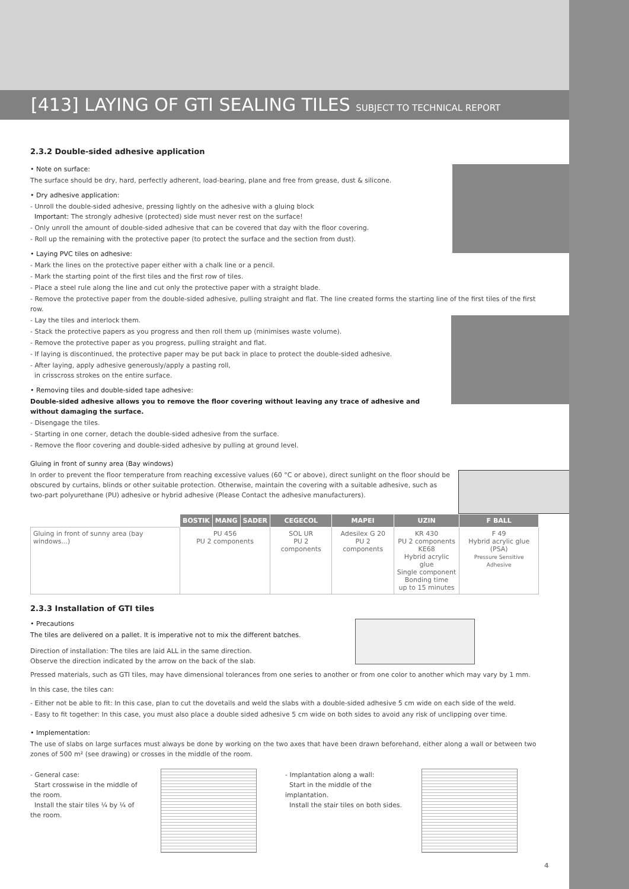[413] LAYING OF GTI SEALING TILES SUBJECT TO TECHNICAL REPORT
2.3.2 Double-sided adhesive application
• Note on surface:
The surface should be dry, hard, perfectly adherent, load-bearing, plane and free from grease, dust & silicone.
• Dry adhesive application:
- Unroll the double-sided adhesive, pressing lightly on the adhesive with a gluing block
Important: The strongly adhesive (protected) side must never rest on the surface!
- Only unroll the amount of double-sided adhesive that can be covered that day with the floor covering.
- Roll up the remaining with the protective paper (to protect the surface and the section from dust).
• Laying PVC tiles on adhesive:
- Mark the lines on the protective paper either with a chalk line or a pencil.
- Mark the starting point of the first tiles and the first row of tiles.
- Place a steel rule along the line and cut only the protective paper with a straight blade.
- Remove the protective paper from the double-sided adhesive, pulling straight and flat. The line created forms the starting line of the first tiles of the first row.
- Lay the tiles and interlock them.
- Stack the protective papers as you progress and then roll them up (minimises waste volume).
- Remove the protective paper as you progress, pulling straight and flat.
- If laying is discontinued, the protective paper may be put back in place to protect the double-sided adhesive.
- After laying, apply adhesive generously/apply a pasting roll,
in crisscross strokes on the entire surface.
• Removing tiles and double-sided tape adhesive:
Double-sided adhesive allows you to remove the floor covering without leaving any trace of adhesive and without damaging the surface.
- Disengage the tiles.
- Starting in one corner, detach the double-sided adhesive from the surface.
- Remove the floor covering and double-sided adhesive by pulling at ground level.
Gluing in front of sunny area (Bay windows)
In order to prevent the floor temperature from reaching excessive values (60 °C or above), direct sunlight on the floor should be obscured by curtains, blinds or other suitable protection. Otherwise, maintain the covering with a suitable adhesive, such as two-part polyurethane (PU) adhesive or hybrid adhesive (Please Contact the adhesive manufacturers).
| | BOSTIK | MANG | SADER | CEGECOL | MAPEI | UZIN | F BALL |
| Gluing in front of sunny area (bay windows...) | PU 456 PU 2 components | | | SOL UR PU 2 components | Adesilex G 20 PU 2 components | KR 430 PU 2 components KE68 Hybrid acrylic glue Single component Bonding time up to 15 minutes | F 49 Hybrid acrylic glue (PSA) Pressure Sensitive Adhesive |
2.3.3 Installation of GTI tiles
• Precautions
The tiles are delivered on a pallet. It is imperative not to mix the different batches.
Direction of installation: The tiles are laid ALL in the same direction.
Observe the direction indicated by the arrow on the back of the slab.
Pressed materials, such as GTI tiles, may have dimensional tolerances from one series to another or from one color to another which may vary by 1 mm.
In this case, the tiles can:
- Either not be able to fit: In this case, plan to cut the dovetails and weld the slabs with a double-sided adhesive 5 cm wide on each side of the weld.
- Easy to fit together: In this case, you must also place a double sided adhesive 5 cm wide on both sides to avoid any risk of unclipping over time.
• Implementation:
The use of slabs on large surfaces must always be done by working on the two axes that have been drawn beforehand, either along a wall or between two zones of 500 m² (see drawing) or crosses in the middle of the room.
- General case:
Start crosswise in the middle of the room.
Install the stair tiles ¼ by ¼ of the room.
- Implantation along a wall:
Start in the middle of the implantation.
Install the stair tiles on both sides.
4